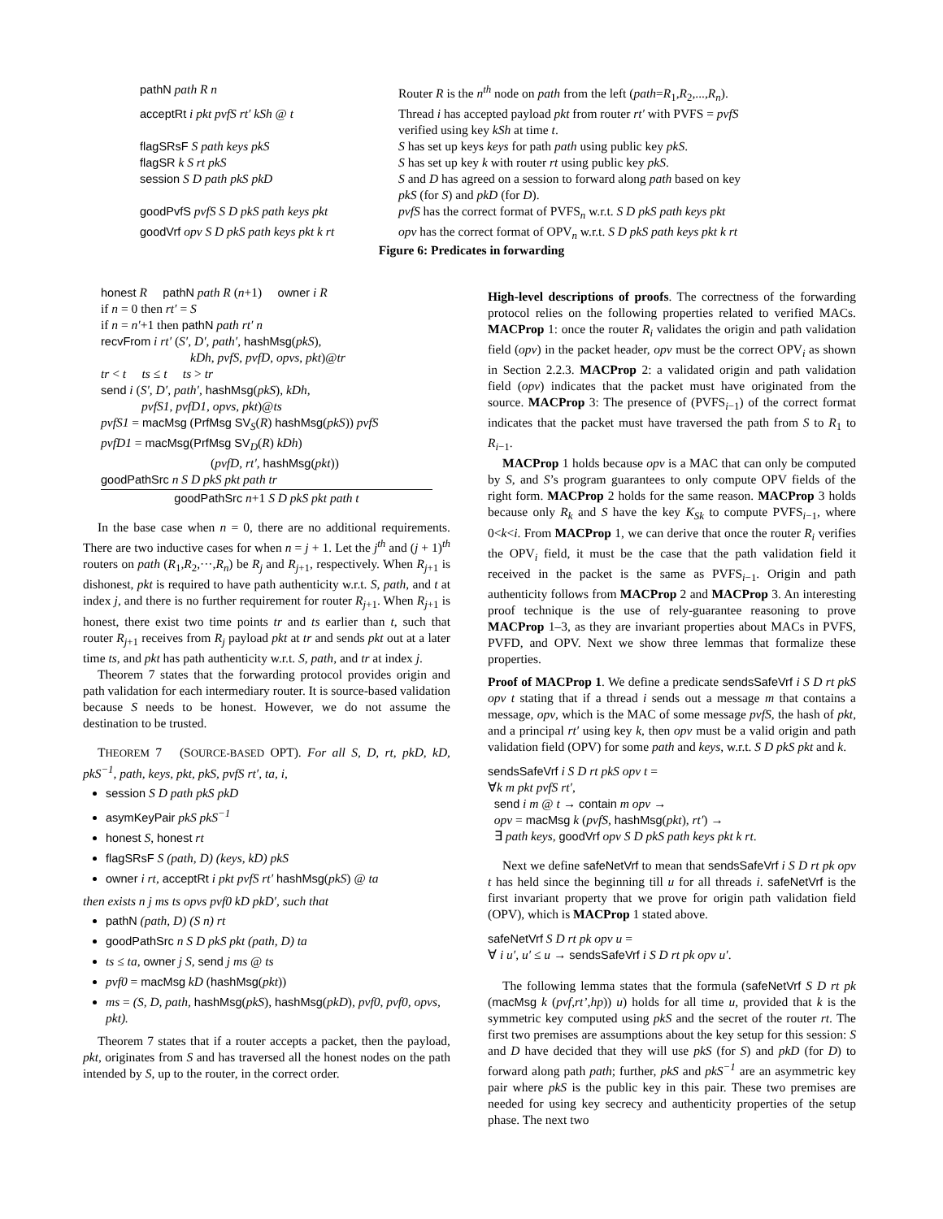| pathN path R n | Router R is the n<sup>th</sup> node on path from the left ( path = R<sub>1</sub>, R<sub>2</sub>,..., R<sub>n</sub> ). |
| acceptRt i pkt pvfS rt′ kSh @ t | Thread i has accepted payload pkt from router rt′ with PVFS = pvfS verified using key kSh at time t . |
| flagSRsF S path keys pkS | S has set up keys keys for path path using public key pkS . |
| flagSR k S rt pkS | S has set up key k with router rt using public key pkS . |
| session S D path pkS pkD | S and D has agreed on a session to forward along path based on key pkS (for S ) and pkD (for D ). |
| goodPvfS pvfS S D pkS path keys pkt | pvfS has the correct format of PVFS<sub>n</sub> w.r.t. S D pkS path keys pkt |
| goodVrf opv S D pkS path keys pkt k rt | opv has the correct format of OPV<sub>n</sub> w.r.t. S D pkS path keys pkt k rt |
Figure 6: Predicates in forwarding
honest R pathN path R (n+1) owner i R
if n = 0 then rt′ = S
if n = n′+1 then pathN path rt′ n
recvFrom i rt′ (S′, D′, path′, hashMsg(pkS),
kDh, pvfS, pvfD, opvs, pkt)@tr
tr < t ts ≤ t ts > tr
send i (S′, D′, path′, hashMsg(pkS), kDh,
pvfS1, pvfD1, opvs, pkt)@ts
pvfS1 = macMsg (PrfMsg SV<sub>S</sub>(R) hashMsg(pkS)) pvfS
pvfD1 = macMsg(PrfMsg SV<sub>D</sub>(R) kDh)
(pvfD, rt′, hashMsg(pkt))
goodPathSrc n S D pkS pkt path tr
goodPathSrc n+1 S D pkS pkt path t
In the base case when n = 0, there are no additional requirements. There are two inductive cases for when n = j + 1. Let the j<sup>th</sup> and (j + 1)<sup>th</sup> routers on path (R<sub>1</sub>,R<sub>2</sub>,···,R<sub>n</sub>) be R<sub>j</sub> and R<sub>j+1</sub>, respectively. When R<sub>j+1</sub> is dishonest, pkt is required to have path authenticity w.r.t. S, path, and t at index j, and there is no further requirement for router R<sub>j+1</sub>. When R<sub>j+1</sub> is honest, there exist two time points tr and ts earlier than t, such that router R<sub>j+1</sub> receives from R<sub>j</sub> payload pkt at tr and sends pkt out at a later time ts, and pkt has path authenticity w.r.t. S, path, and tr at index j.
Theorem 7 states that the forwarding protocol provides origin and path validation for each intermediary router. It is source-based validation because S needs to be honest. However, we do not assume the destination to be trusted.
THEOREM 7 (SOURCE-BASED OPT). For all S, D, rt, pkD, kD, pkS<sup>−1</sup>, path, keys, pkt, pkS, pvfS rt′, ta, i,
session S D path pkS pkD
asymKeyPair pkS pkS<sup>−1</sup>
honest S, honest rt
flagSRsF S (path, D) (keys, kD) pkS
owner i rt, acceptRt i pkt pvfS rt′ hashMsg(pkS) @ ta
then exists n j ms ts opvs pvf0 kD pkD′, such that
pathN (path, D) (S n) rt
goodPathSrc n S D pkS pkt (path, D) ta
ts ≤ ta, owner j S, send j ms @ ts
pvf0 = macMsg kD (hashMsg(pkt))
ms = (S, D, path, hashMsg(pkS), hashMsg(pkD), pvf0, pvf0, opvs, pkt).
Theorem 7 states that if a router accepts a packet, then the payload, pkt, originates from S and has traversed all the honest nodes on the path intended by S, up to the router, in the correct order.
High-level descriptions of proofs. The correctness of the forwarding protocol relies on the following properties related to verified MACs. MACProp 1: once the router R<sub>i</sub> validates the origin and path validation field (opv) in the packet header, opv must be the correct OPV<sub>i</sub> as shown in Section 2.2.3. MACProp 2: a validated origin and path validation field (opv) indicates that the packet must have originated from the source. MACProp 3: The presence of (PVFS<sub>i−1</sub>) of the correct format indicates that the packet must have traversed the path from S to R<sub>1</sub> to R<sub>i−1</sub>.
MACProp 1 holds because opv is a MAC that can only be computed by S, and S’s program guarantees to only compute OPV fields of the right form. MACProp 2 holds for the same reason. MACProp 3 holds because only R<sub>k</sub> and S have the key K<sub>Sk</sub> to compute PVFS<sub>i−1</sub>, where 0<k<i. From MACProp 1, we can derive that once the router R<sub>i</sub> verifies the OPV<sub>i</sub> field, it must be the case that the path validation field it received in the packet is the same as PVFS<sub>i−1</sub>. Origin and path authenticity follows from MACProp 2 and MACProp 3. An interesting proof technique is the use of rely-guarantee reasoning to prove MACProp 1–3, as they are invariant properties about MACs in PVFS, PVFD, and OPV. Next we show three lemmas that formalize these properties.
Proof of MACProp 1. We define a predicate sendsSafeVrf i S D rt pkS opv t stating that if a thread i sends out a message m that contains a message, opv, which is the MAC of some message pvfS, the hash of pkt, and a principal rt′ using key k, then opv must be a valid origin and path validation field (OPV) for some path and keys, w.r.t. S D pkS pkt and k.
sendsSafeVrf i S D rt pkS opv t =
∀k m pkt pvfS rt′,
send i m @ t → contain m opv →
opv = macMsg k (pvfS, hashMsg(pkt), rt′) →
∃ path keys, goodVrf opv S D pkS path keys pkt k rt.
Next we define safeNetVrf to mean that sendsSafeVrf i S D rt pk opv t has held since the beginning till u for all threads i. safeNetVrf is the first invariant property that we prove for origin path validation field (OPV), which is MACProp 1 stated above.
safeNetVrf S D rt pk opv u =
∀ i u′, u′ ≤ u → sendsSafeVrf i S D rt pk opv u′.
The following lemma states that the formula (safeNetVrf S D rt pk (macMsg k (pvf,rt’,hp)) u) holds for all time u, provided that k is the symmetric key computed using pkS and the secret of the router rt. The first two premises are assumptions about the key setup for this session: S and D have decided that they will use pkS (for S) and pkD (for D) to forward along path path; further, pkS and pkS<sup>−1</sup> are an asymmetric key pair where pkS is the public key in this pair. These two premises are needed for using key secrecy and authenticity properties of the setup phase. The next two